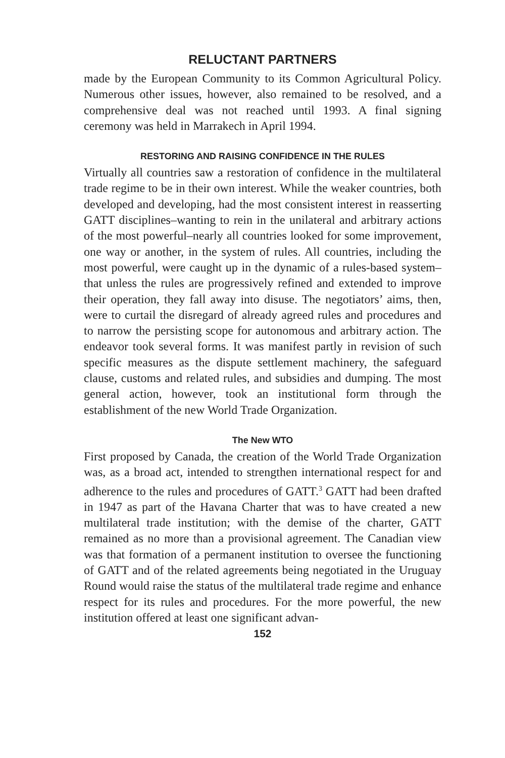RELUCTANT PARTNERS
made by the European Community to its Common Agricultural Policy. Numerous other issues, however, also remained to be resolved, and a comprehensive deal was not reached until 1993. A final signing ceremony was held in Marrakech in April 1994.
RESTORING AND RAISING CONFIDENCE IN THE RULES
Virtually all countries saw a restoration of confidence in the multilateral trade regime to be in their own interest. While the weaker countries, both developed and developing, had the most consistent interest in reasserting GATT disciplines–wanting to rein in the unilateral and arbitrary actions of the most powerful–nearly all countries looked for some improvement, one way or another, in the system of rules. All countries, including the most powerful, were caught up in the dynamic of a rules-based system–that unless the rules are progressively refined and extended to improve their operation, they fall away into disuse. The negotiators’ aims, then, were to curtail the disregard of already agreed rules and procedures and to narrow the persisting scope for autonomous and arbitrary action. The endeavor took several forms. It was manifest partly in revision of such specific measures as the dispute settlement machinery, the safeguard clause, customs and related rules, and subsidies and dumping. The most general action, however, took an institutional form through the establishment of the new World Trade Organization.
The New WTO
First proposed by Canada, the creation of the World Trade Organization was, as a broad act, intended to strengthen international respect for and adherence to the rules and procedures of GATT.<sup>3</sup> GATT had been drafted in 1947 as part of the Havana Charter that was to have created a new multilateral trade institution; with the demise of the charter, GATT remained as no more than a provisional agreement. The Canadian view was that formation of a permanent institution to oversee the functioning of GATT and of the related agreements being negotiated in the Uruguay Round would raise the status of the multilateral trade regime and enhance respect for its rules and procedures. For the more powerful, the new institution offered at least one significant advan-
152